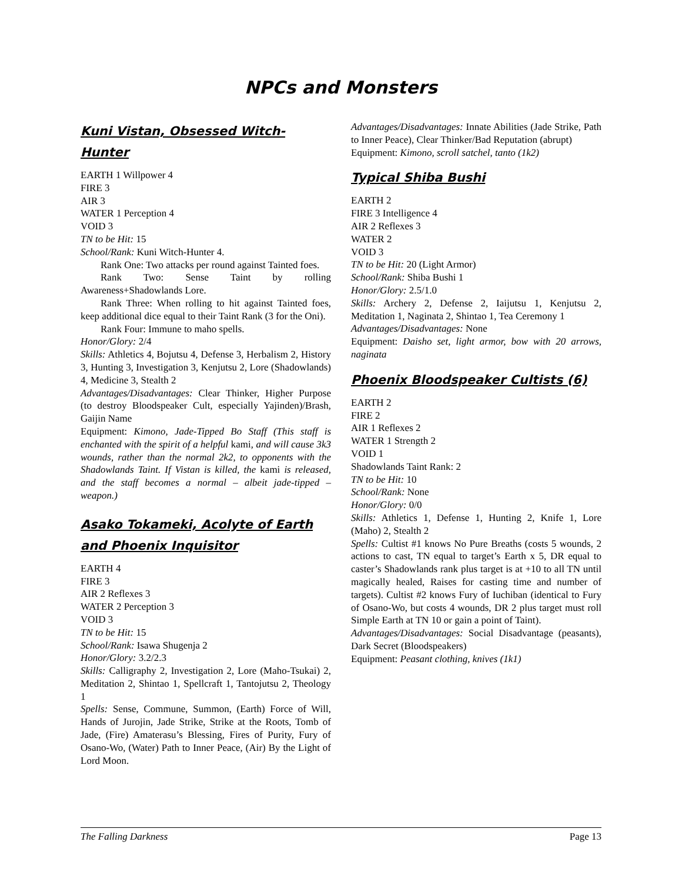NPCs and Monsters
Kuni Vistan, Obsessed Witch-Hunter
EARTH 1 Willpower 4
FIRE 3
AIR 3
WATER 1 Perception 4
VOID 3
TN to be Hit: 15
School/Rank: Kuni Witch-Hunter 4.
Rank One: Two attacks per round against Tainted foes.
Rank Two: Sense Taint by rolling Awareness+Shadowlands Lore.
Rank Three: When rolling to hit against Tainted foes, keep additional dice equal to their Taint Rank (3 for the Oni).
Rank Four: Immune to maho spells.
Honor/Glory: 2/4
Skills: Athletics 4, Bojutsu 4, Defense 3, Herbalism 2, History 3, Hunting 3, Investigation 3, Kenjutsu 2, Lore (Shadowlands) 4, Medicine 3, Stealth 2
Advantages/Disadvantages: Clear Thinker, Higher Purpose (to destroy Bloodspeaker Cult, especially Yajinden)/Brash, Gaijin Name
Equipment: Kimono, Jade-Tipped Bo Staff (This staff is enchanted with the spirit of a helpful kami, and will cause 3k3 wounds, rather than the normal 2k2, to opponents with the Shadowlands Taint. If Vistan is killed, the kami is released, and the staff becomes a normal – albeit jade-tipped – weapon.)
Asako Tokameki, Acolyte of Earth and Phoenix Inquisitor
EARTH 4
FIRE 3
AIR 2 Reflexes 3
WATER 2 Perception 3
VOID 3
TN to be Hit: 15
School/Rank: Isawa Shugenja 2
Honor/Glory: 3.2/2.3
Skills: Calligraphy 2, Investigation 2, Lore (Maho-Tsukai) 2, Meditation 2, Shintao 1, Spellcraft 1, Tantojutsu 2, Theology 1
Spells: Sense, Commune, Summon, (Earth) Force of Will, Hands of Jurojin, Jade Strike, Strike at the Roots, Tomb of Jade, (Fire) Amaterasu’s Blessing, Fires of Purity, Fury of Osano-Wo, (Water) Path to Inner Peace, (Air) By the Light of Lord Moon.
Advantages/Disadvantages: Innate Abilities (Jade Strike, Path to Inner Peace), Clear Thinker/Bad Reputation (abrupt)
Equipment: Kimono, scroll satchel, tanto (1k2)
Typical Shiba Bushi
EARTH 2
FIRE 3 Intelligence 4
AIR 2 Reflexes 3
WATER 2
VOID 3
TN to be Hit: 20 (Light Armor)
School/Rank: Shiba Bushi 1
Honor/Glory: 2.5/1.0
Skills: Archery 2, Defense 2, Iaijutsu 1, Kenjutsu 2, Meditation 1, Naginata 2, Shintao 1, Tea Ceremony 1
Advantages/Disadvantages: None
Equipment: Daisho set, light armor, bow with 20 arrows, naginata
Phoenix Bloodspeaker Cultists (6)
EARTH 2
FIRE 2
AIR 1 Reflexes 2
WATER 1 Strength 2
VOID 1
Shadowlands Taint Rank: 2
TN to be Hit: 10
School/Rank: None
Honor/Glory: 0/0
Skills: Athletics 1, Defense 1, Hunting 2, Knife 1, Lore (Maho) 2, Stealth 2
Spells: Cultist #1 knows No Pure Breaths (costs 5 wounds, 2 actions to cast, TN equal to target’s Earth x 5, DR equal to caster’s Shadowlands rank plus target is at +10 to all TN until magically healed, Raises for casting time and number of targets). Cultist #2 knows Fury of Iuchiban (identical to Fury of Osano-Wo, but costs 4 wounds, DR 2 plus target must roll Simple Earth at TN 10 or gain a point of Taint).
Advantages/Disadvantages: Social Disadvantage (peasants), Dark Secret (Bloodspeakers)
Equipment: Peasant clothing, knives (1k1)
The Falling Darkness Page 13